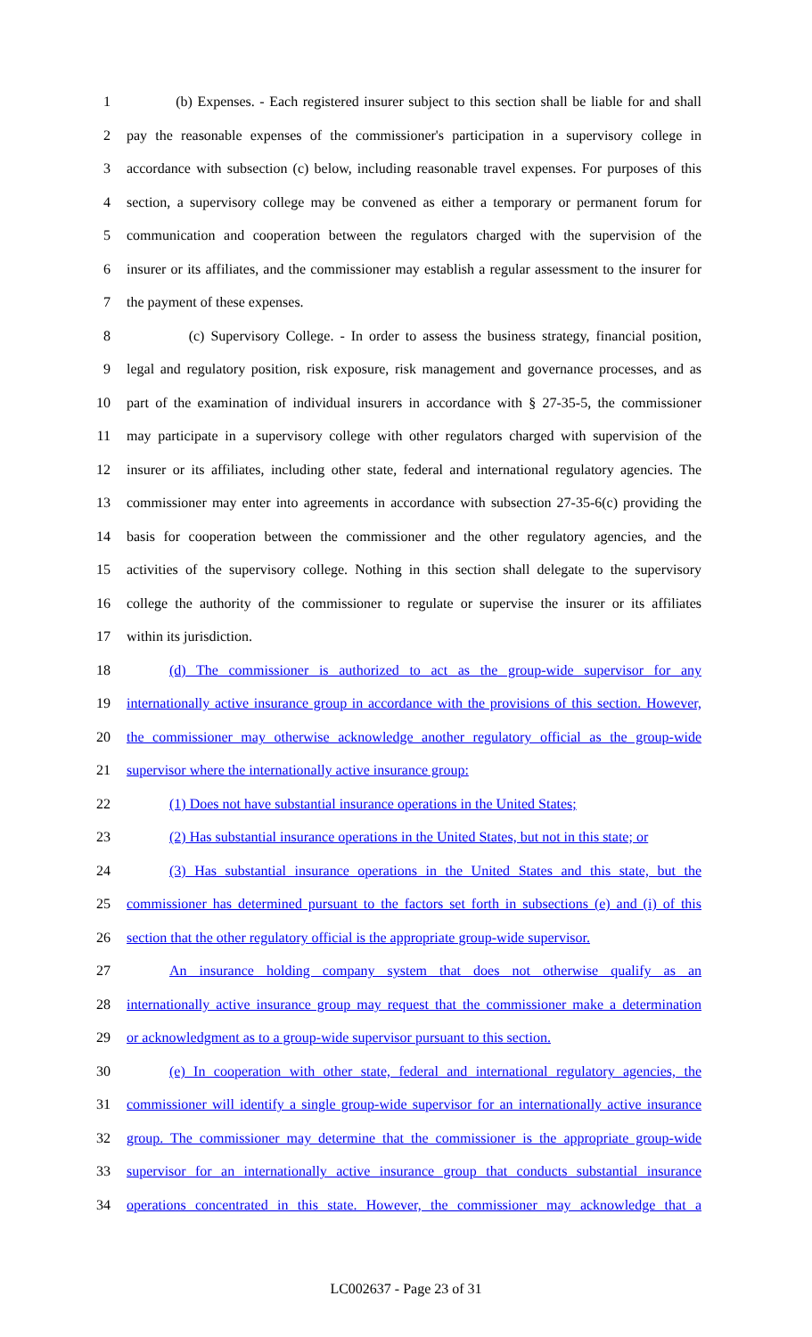1 (b) Expenses. - Each registered insurer subject to this section shall be liable for and shall
2 pay the reasonable expenses of the commissioner's participation in a supervisory college in
3 accordance with subsection (c) below, including reasonable travel expenses. For purposes of this
4 section, a supervisory college may be convened as either a temporary or permanent forum for
5 communication and cooperation between the regulators charged with the supervision of the
6 insurer or its affiliates, and the commissioner may establish a regular assessment to the insurer for
7 the payment of these expenses.
8 (c) Supervisory College. - In order to assess the business strategy, financial position,
9 legal and regulatory position, risk exposure, risk management and governance processes, and as
10 part of the examination of individual insurers in accordance with § 27-35-5, the commissioner
11 may participate in a supervisory college with other regulators charged with supervision of the
12 insurer or its affiliates, including other state, federal and international regulatory agencies. The
13 commissioner may enter into agreements in accordance with subsection 27-35-6(c) providing the
14 basis for cooperation between the commissioner and the other regulatory agencies, and the
15 activities of the supervisory college. Nothing in this section shall delegate to the supervisory
16 college the authority of the commissioner to regulate or supervise the insurer or its affiliates
17 within its jurisdiction.
18 (d) The commissioner is authorized to act as the group-wide supervisor for any
19 internationally active insurance group in accordance with the provisions of this section. However,
20 the commissioner may otherwise acknowledge another regulatory official as the group-wide
21 supervisor where the internationally active insurance group:
22 (1) Does not have substantial insurance operations in the United States;
23 (2) Has substantial insurance operations in the United States, but not in this state; or
24 (3) Has substantial insurance operations in the United States and this state, but the
25 commissioner has determined pursuant to the factors set forth in subsections (e) and (i) of this
26 section that the other regulatory official is the appropriate group-wide supervisor.
27 An insurance holding company system that does not otherwise qualify as an
28 internationally active insurance group may request that the commissioner make a determination
29 or acknowledgment as to a group-wide supervisor pursuant to this section.
30 (e) In cooperation with other state, federal and international regulatory agencies, the
31 commissioner will identify a single group-wide supervisor for an internationally active insurance
32 group. The commissioner may determine that the commissioner is the appropriate group-wide
33 supervisor for an internationally active insurance group that conducts substantial insurance
34 operations concentrated in this state. However, the commissioner may acknowledge that a
LC002637 - Page 23 of 31